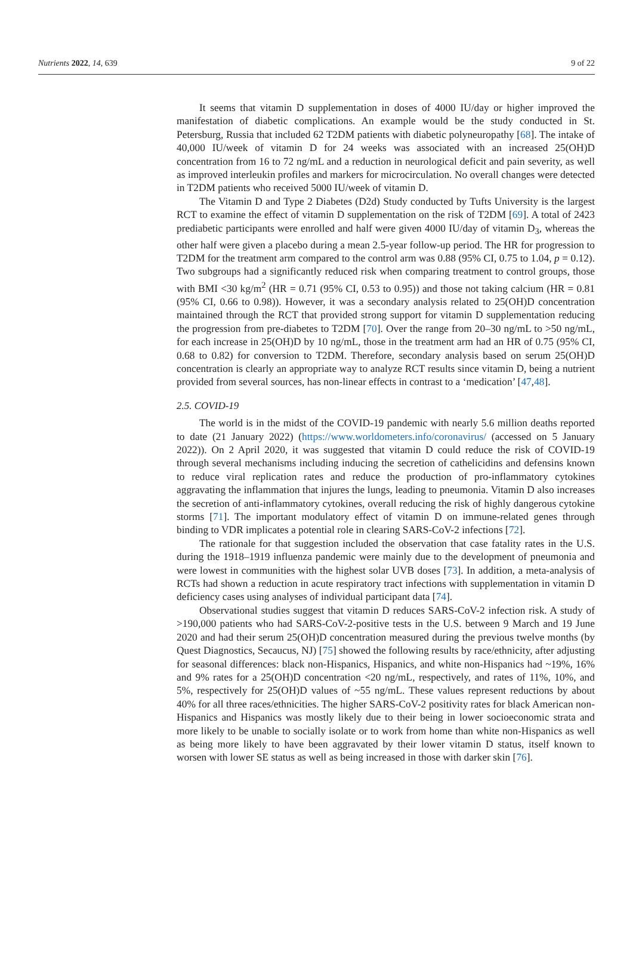Nutrients 2022, 14, 639 9 of 22
It seems that vitamin D supplementation in doses of 4000 IU/day or higher improved the manifestation of diabetic complications. An example would be the study conducted in St. Petersburg, Russia that included 62 T2DM patients with diabetic polyneuropathy [68]. The intake of 40,000 IU/week of vitamin D for 24 weeks was associated with an increased 25(OH)D concentration from 16 to 72 ng/mL and a reduction in neurological deficit and pain severity, as well as improved interleukin profiles and markers for microcirculation. No overall changes were detected in T2DM patients who received 5000 IU/week of vitamin D.
The Vitamin D and Type 2 Diabetes (D2d) Study conducted by Tufts University is the largest RCT to examine the effect of vitamin D supplementation on the risk of T2DM [69]. A total of 2423 prediabetic participants were enrolled and half were given 4000 IU/day of vitamin D<sub>3</sub>, whereas the other half were given a placebo during a mean 2.5-year follow-up period. The HR for progression to T2DM for the treatment arm compared to the control arm was 0.88 (95% CI, 0.75 to 1.04, p = 0.12). Two subgroups had a significantly reduced risk when comparing treatment to control groups, those with BMI <30 kg/m<sup>2</sup> (HR = 0.71 (95% CI, 0.53 to 0.95)) and those not taking calcium (HR = 0.81 (95% CI, 0.66 to 0.98)). However, it was a secondary analysis related to 25(OH)D concentration maintained through the RCT that provided strong support for vitamin D supplementation reducing the progression from pre-diabetes to T2DM [70]. Over the range from 20–30 ng/mL to >50 ng/mL, for each increase in 25(OH)D by 10 ng/mL, those in the treatment arm had an HR of 0.75 (95% CI, 0.68 to 0.82) for conversion to T2DM. Therefore, secondary analysis based on serum 25(OH)D concentration is clearly an appropriate way to analyze RCT results since vitamin D, being a nutrient provided from several sources, has non-linear effects in contrast to a ‘medication’ [47,48].
2.5. COVID-19
The world is in the midst of the COVID-19 pandemic with nearly 5.6 million deaths reported to date (21 January 2022) (https://www.worldometers.info/coronavirus/ (accessed on 5 January 2022)). On 2 April 2020, it was suggested that vitamin D could reduce the risk of COVID-19 through several mechanisms including inducing the secretion of cathelicidins and defensins known to reduce viral replication rates and reduce the production of pro-inflammatory cytokines aggravating the inflammation that injures the lungs, leading to pneumonia. Vitamin D also increases the secretion of anti-inflammatory cytokines, overall reducing the risk of highly dangerous cytokine storms [71]. The important modulatory effect of vitamin D on immune-related genes through binding to VDR implicates a potential role in clearing SARS-CoV-2 infections [72].
The rationale for that suggestion included the observation that case fatality rates in the U.S. during the 1918–1919 influenza pandemic were mainly due to the development of pneumonia and were lowest in communities with the highest solar UVB doses [73]. In addition, a meta-analysis of RCTs had shown a reduction in acute respiratory tract infections with supplementation in vitamin D deficiency cases using analyses of individual participant data [74].
Observational studies suggest that vitamin D reduces SARS-CoV-2 infection risk. A study of >190,000 patients who had SARS-CoV-2-positive tests in the U.S. between 9 March and 19 June 2020 and had their serum 25(OH)D concentration measured during the previous twelve months (by Quest Diagnostics, Secaucus, NJ) [75] showed the following results by race/ethnicity, after adjusting for seasonal differences: black non-Hispanics, Hispanics, and white non-Hispanics had ~19%, 16% and 9% rates for a 25(OH)D concentration <20 ng/mL, respectively, and rates of 11%, 10%, and 5%, respectively for 25(OH)D values of ~55 ng/mL. These values represent reductions by about 40% for all three races/ethnicities. The higher SARS-CoV-2 positivity rates for black American non-Hispanics and Hispanics was mostly likely due to their being in lower socioeconomic strata and more likely to be unable to socially isolate or to work from home than white non-Hispanics as well as being more likely to have been aggravated by their lower vitamin D status, itself known to worsen with lower SE status as well as being increased in those with darker skin [76].